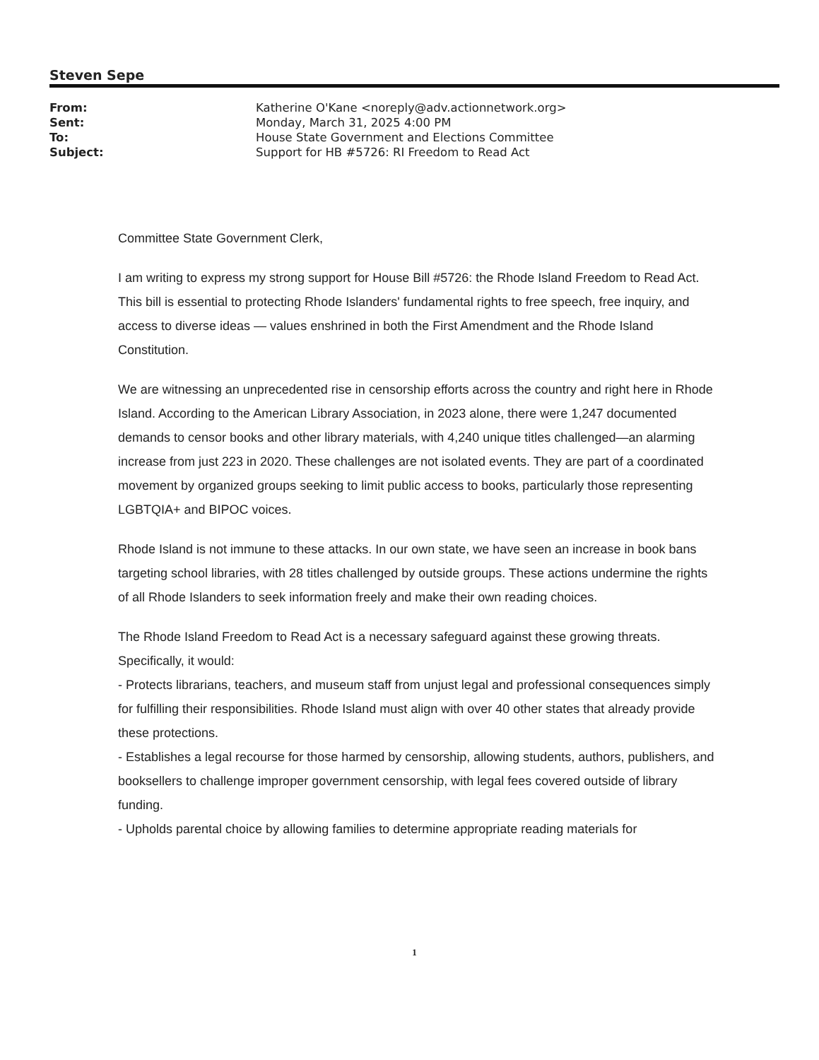Steven Sepe
| From: | Katherine O'Kane <noreply@adv.actionnetwork.org> |
| Sent: | Monday, March 31, 2025 4:00 PM |
| To: | House State Government and Elections Committee |
| Subject: | Support for HB #5726: RI Freedom to Read Act |
Committee State Government Clerk,
I am writing to express my strong support for House Bill #5726: the Rhode Island Freedom to Read Act. This bill is essential to protecting Rhode Islanders' fundamental rights to free speech, free inquiry, and access to diverse ideas — values enshrined in both the First Amendment and the Rhode Island Constitution.
We are witnessing an unprecedented rise in censorship efforts across the country and right here in Rhode Island. According to the American Library Association, in 2023 alone, there were 1,247 documented demands to censor books and other library materials, with 4,240 unique titles challenged—an alarming increase from just 223 in 2020. These challenges are not isolated events. They are part of a coordinated movement by organized groups seeking to limit public access to books, particularly those representing LGBTQIA+ and BIPOC voices.
Rhode Island is not immune to these attacks. In our own state, we have seen an increase in book bans targeting school libraries, with 28 titles challenged by outside groups. These actions undermine the rights of all Rhode Islanders to seek information freely and make their own reading choices.
The Rhode Island Freedom to Read Act is a necessary safeguard against these growing threats. Specifically, it would:
- Protects librarians, teachers, and museum staff from unjust legal and professional consequences simply for fulfilling their responsibilities. Rhode Island must align with over 40 other states that already provide these protections.
- Establishes a legal recourse for those harmed by censorship, allowing students, authors, publishers, and booksellers to challenge improper government censorship, with legal fees covered outside of library funding.
- Upholds parental choice by allowing families to determine appropriate reading materials for
1